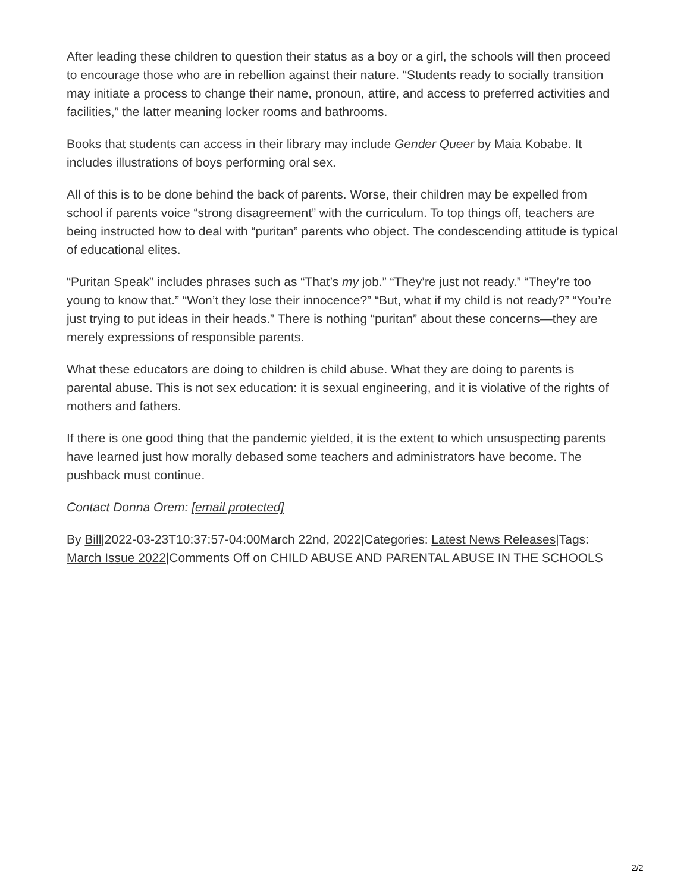After leading these children to question their status as a boy or a girl, the schools will then proceed to encourage those who are in rebellion against their nature. “Students ready to socially transition may initiate a process to change their name, pronoun, attire, and access to preferred activities and facilities,” the latter meaning locker rooms and bathrooms.
Books that students can access in their library may include Gender Queer by Maia Kobabe. It includes illustrations of boys performing oral sex.
All of this is to be done behind the back of parents. Worse, their children may be expelled from school if parents voice “strong disagreement” with the curriculum. To top things off, teachers are being instructed how to deal with “puritan” parents who object. The condescending attitude is typical of educational elites.
“Puritan Speak” includes phrases such as “That’s my job.” “They’re just not ready.” “They’re too young to know that.” “Won’t they lose their innocence?” “But, what if my child is not ready?” “You’re just trying to put ideas in their heads.” There is nothing “puritan” about these concerns—they are merely expressions of responsible parents.
What these educators are doing to children is child abuse. What they are doing to parents is parental abuse. This is not sex education: it is sexual engineering, and it is violative of the rights of mothers and fathers.
If there is one good thing that the pandemic yielded, it is the extent to which unsuspecting parents have learned just how morally debased some teachers and administrators have become. The pushback must continue.
Contact Donna Orem: [email protected]
By Bill|2022-03-23T10:37:57-04:00March 22nd, 2022|Categories: Latest News Releases|Tags: March Issue 2022|Comments Off on CHILD ABUSE AND PARENTAL ABUSE IN THE SCHOOLS
2/2